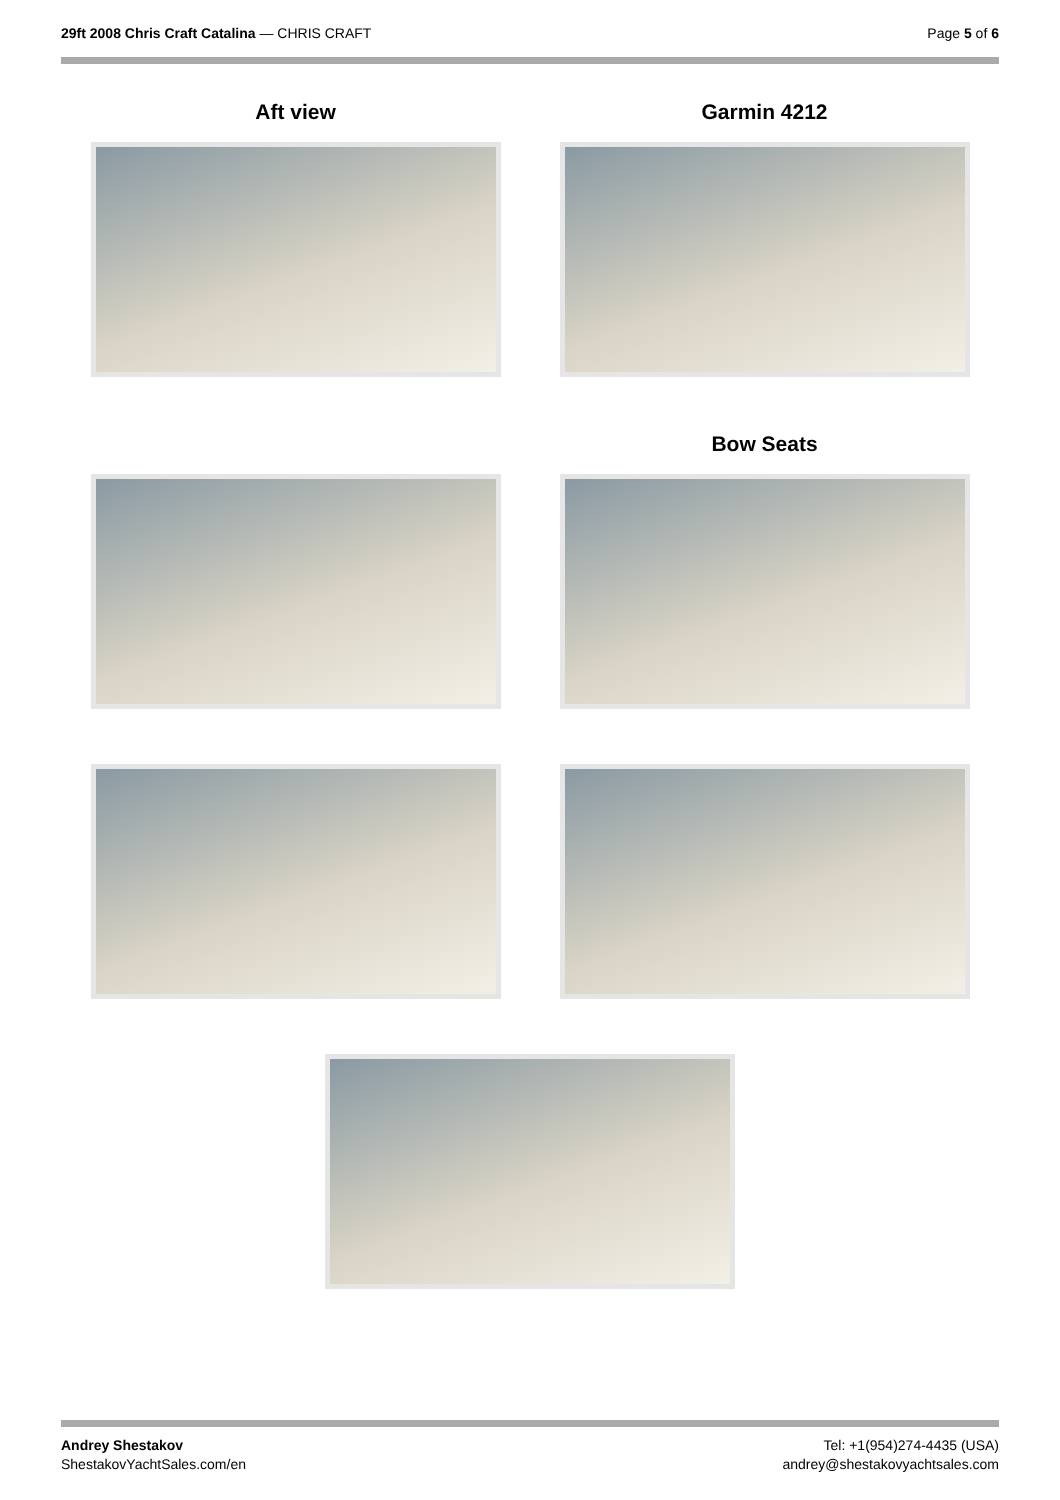29ft 2008 Chris Craft Catalina — CHRIS CRAFT
Page 5 of 6
Aft view
Garmin 4212
Bow Seats
Andrey Shestakov
ShestakovYachtSales.com/en
Tel: +1(954)274-4435 (USA)
andrey@shestakovyachtsales.com